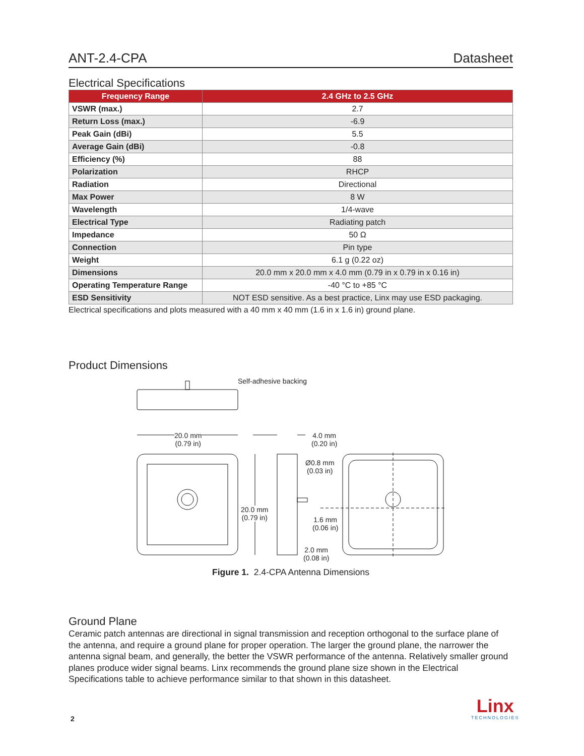ANT-2.4-CPA Datasheet
Electrical Specifications
| Frequency Range | 2.4 GHz to 2.5 GHz |
| --- | --- |
| VSWR (max.) | 2.7 |
| Return Loss (max.) | -6.9 |
| Peak Gain (dBi) | 5.5 |
| Average Gain (dBi) | -0.8 |
| Efficiency (%) | 88 |
| Polarization | RHCP |
| Radiation | Directional |
| Max Power | 8 W |
| Wavelength | 1/4-wave |
| Electrical Type | Radiating patch |
| Impedance | 50 Ω |
| Connection | Pin type |
| Weight | 6.1 g (0.22 oz) |
| Dimensions | 20.0 mm x 20.0 mm x 4.0 mm (0.79 in x 0.79 in x 0.16 in) |
| Operating Temperature Range | -40 °C to +85 °C |
| ESD Sensitivity | NOT ESD sensitive. As a best practice, Linx may use ESD packaging. |
Electrical specifications and plots measured with a 40 mm x 40 mm (1.6 in x 1.6 in) ground plane.
Product Dimensions
Self-adhesive backing
20.0 mm
(0.79 in)
4.0 mm
(0.20 in)
Ø0.8 mm
(0.03 in)
20.0 mm
(0.79 in) 1.6 mm
(0.06 in)
2.0 mm
(0.08 in)
Figure 1. 2.4-CPA Antenna Dimensions
Ground Plane
Ceramic patch antennas are directional in signal transmission and reception orthogonal to the surface plane of the antenna, and require a ground plane for proper operation. The larger the ground plane, the narrower the antenna signal beam, and generally, the better the VSWR performance of the antenna. Relatively smaller ground planes produce wider signal beams. Linx recommends the ground plane size shown in the Electrical Specifications table to achieve performance similar to that shown in this datasheet.
2
Linx
TECHNOLOGIES